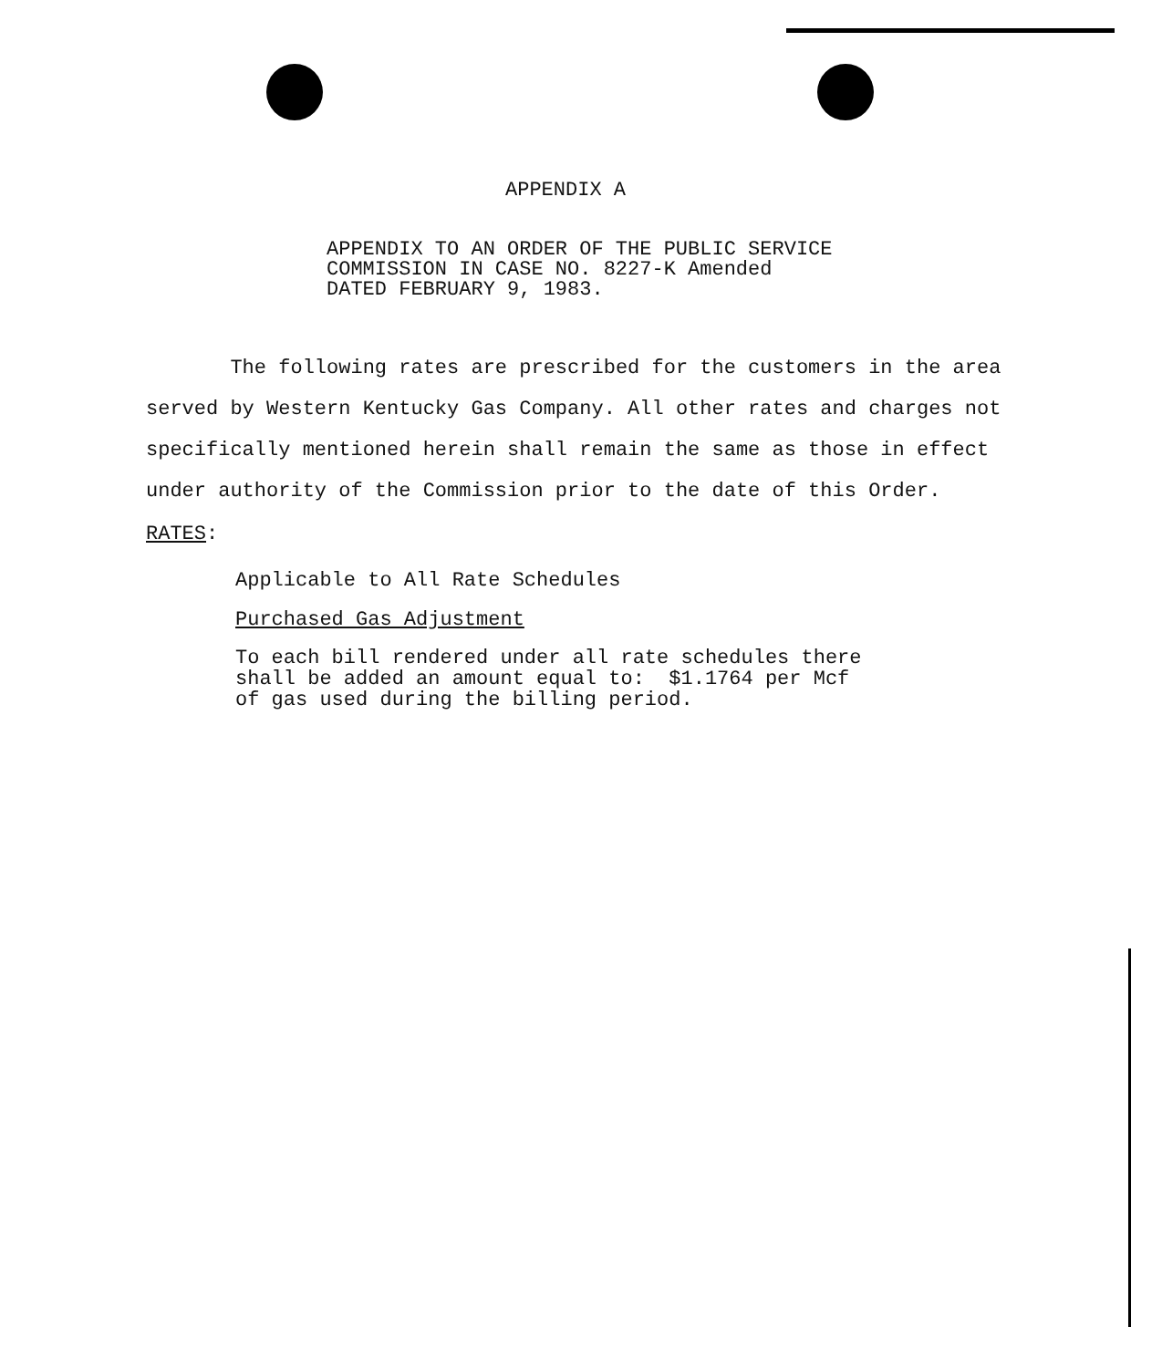APPENDIX A
APPENDIX TO AN ORDER OF THE PUBLIC SERVICE
COMMISSION IN CASE NO. 8227-K Amended
DATED FEBRUARY 9, 1983.
The following rates are prescribed for the customers in the area served by Western Kentucky Gas Company. All other rates and charges not specifically mentioned herein shall remain the same as those in effect under authority of the Commission prior to the date of this Order.
RATES:
Applicable to All Rate Schedules
Purchased Gas Adjustment
To each bill rendered under all rate schedules there
shall be added an amount equal to: $1.1764 per Mcf
of gas used during the billing period.